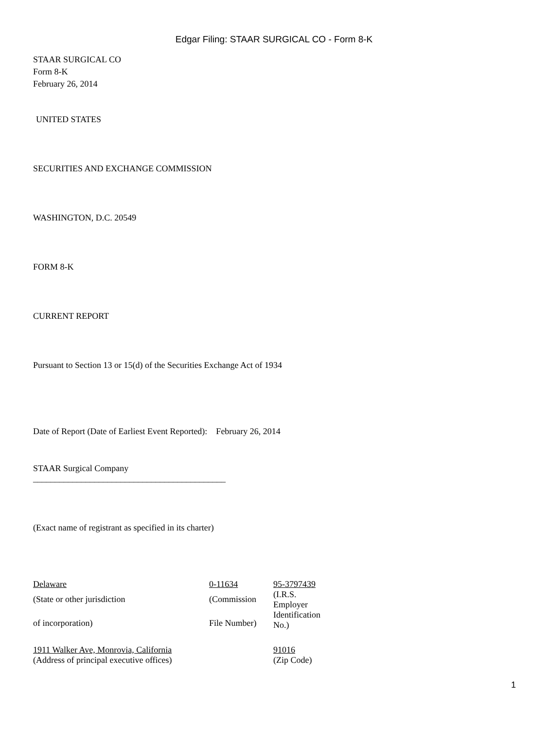Edgar Filing: STAAR SURGICAL CO - Form 8-K
STAAR SURGICAL CO
Form 8-K
February 26, 2014
UNITED STATES
SECURITIES AND EXCHANGE COMMISSION
WASHINGTON, D.C. 20549
FORM 8-K
CURRENT REPORT
Pursuant to Section 13 or 15(d) of the Securities Exchange Act of 1934
Date of Report (Date of Earliest Event Reported): February 26, 2014
STAAR Surgical Company
____________________________________________
(Exact name of registrant as specified in its charter)
| Delaware | 0-11634 | 95-3797439 |
| (State or other jurisdiction | (Commission | (I.R.S. Employer Identification No.) |
| of incorporation) | File Number) | |
| 1911 Walker Ave, Monrovia, California | | 91016 |
| (Address of principal executive offices) | | (Zip Code) |
1